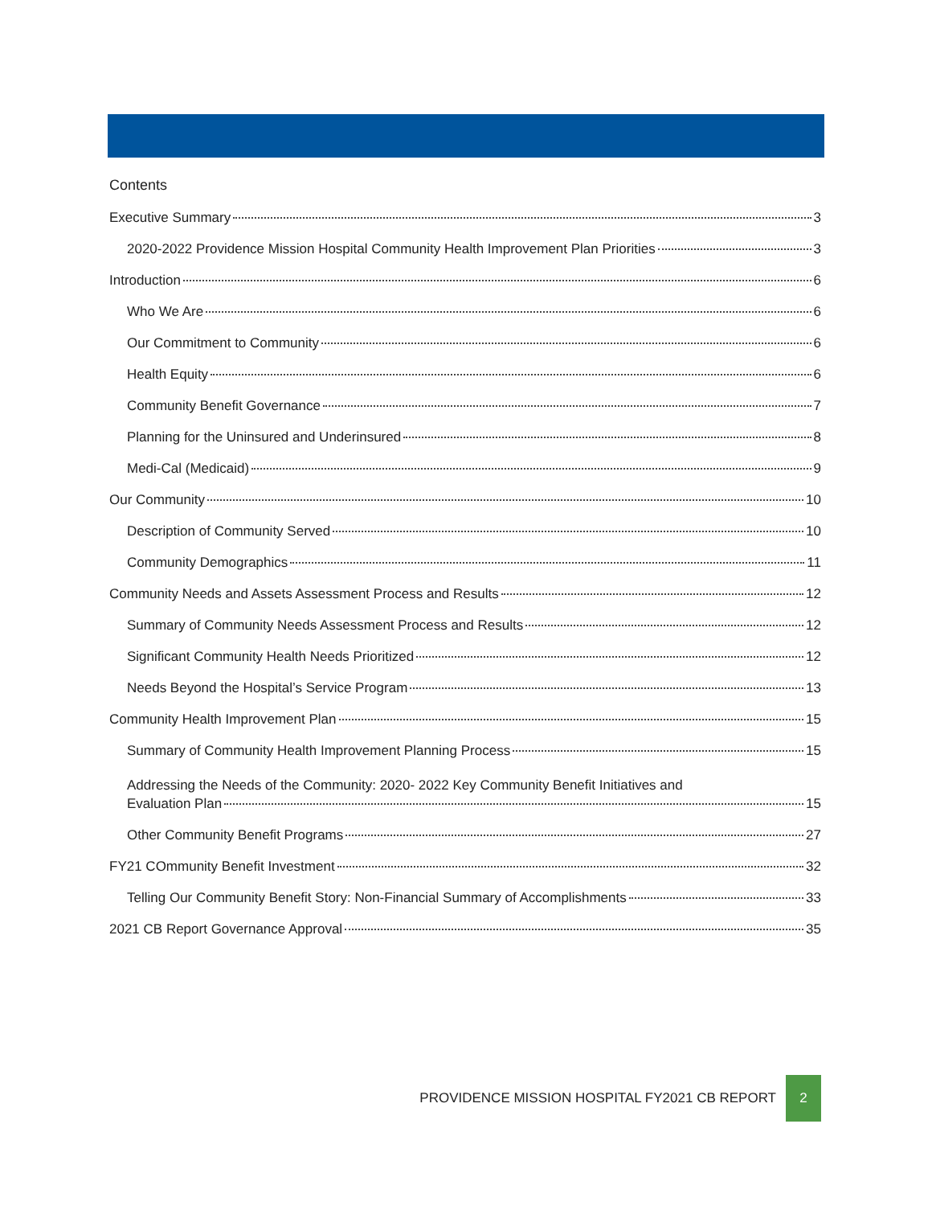Contents
Executive Summary 3
2020-2022 Providence Mission Hospital Community Health Improvement Plan Priorities 3
Introduction 6
Who We Are 6
Our Commitment to Community 6
Health Equity 6
Community Benefit Governance 7
Planning for the Uninsured and Underinsured 8
Medi-Cal (Medicaid) 9
Our Community 10
Description of Community Served 10
Community Demographics 11
Community Needs and Assets Assessment Process and Results 12
Summary of Community Needs Assessment Process and Results 12
Significant Community Health Needs Prioritized 12
Needs Beyond the Hospital’s Service Program 13
Community Health Improvement Plan 15
Summary of Community Health Improvement Planning Process 15
Addressing the Needs of the Community: 2020- 2022 Key Community Benefit Initiatives and
Evaluation Plan 15
Other Community Benefit Programs 27
FY21 COmmunity Benefit Investment 32
Telling Our Community Benefit Story: Non-Financial Summary of Accomplishments 33
2021 CB Report Governance Approval 35
PROVIDENCE MISSION HOSPITAL FY2021 CB REPORT
2